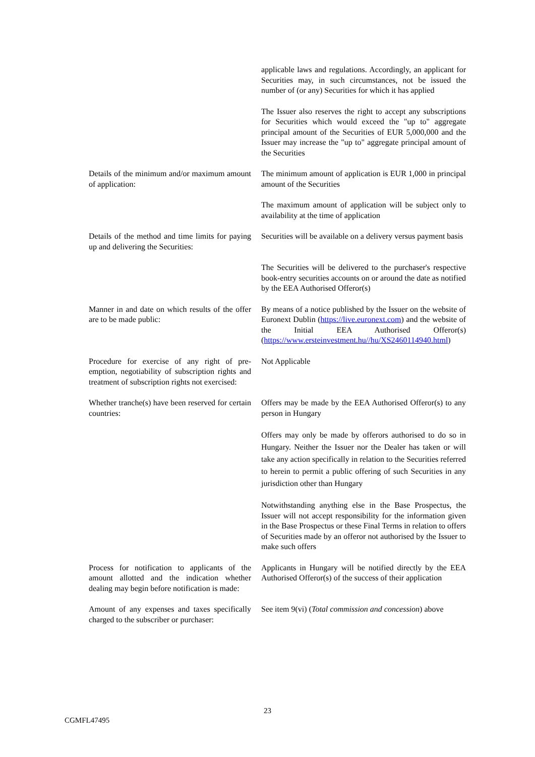| | applicable laws and regulations. Accordingly, an applicant for Securities may, in such circumstances, not be issued the number of (or any) Securities for which it has applied |
| | The Issuer also reserves the right to accept any subscriptions for Securities which would exceed the "up to" aggregate principal amount of the Securities of EUR 5,000,000 and the Issuer may increase the "up to" aggregate principal amount of the Securities |
| Details of the minimum and/or maximum amount of application: | The minimum amount of application is EUR 1,000 in principal amount of the Securities |
| | The maximum amount of application will be subject only to availability at the time of application |
| Details of the method and time limits for paying up and delivering the Securities: | Securities will be available on a delivery versus payment basis |
| | The Securities will be delivered to the purchaser's respective book-entry securities accounts on or around the date as notified by the EEA Authorised Offeror(s) |
| Manner in and date on which results of the offer are to be made public: | By means of a notice published by the Issuer on the website of Euronext Dublin ( https://live.euronext.com ) and the website of the Initial EEA Authorised Offeror(s) ( https://www.ersteinvestment.hu//hu/XS2460114940.html ) |
| Procedure for exercise of any right of pre-emption, negotiability of subscription rights and treatment of subscription rights not exercised: | Not Applicable |
| Whether tranche(s) have been reserved for certain countries: | Offers may be made by the EEA Authorised Offeror(s) to any person in Hungary |
| | Offers may only be made by offerors authorised to do so in Hungary. Neither the Issuer nor the Dealer has taken or will take any action specifically in relation to the Securities referred to herein to permit a public offering of such Securities in any jurisdiction other than Hungary |
| | Notwithstanding anything else in the Base Prospectus, the Issuer will not accept responsibility for the information given in the Base Prospectus or these Final Terms in relation to offers of Securities made by an offeror not authorised by the Issuer to make such offers |
| Process for notification to applicants of the amount allotted and the indication whether dealing may begin before notification is made: | Applicants in Hungary will be notified directly by the EEA Authorised Offeror(s) of the success of their application |
| Amount of any expenses and taxes specifically charged to the subscriber or purchaser: | See item 9(vi) ( Total commission and concession ) above |
23
CGMFL47495